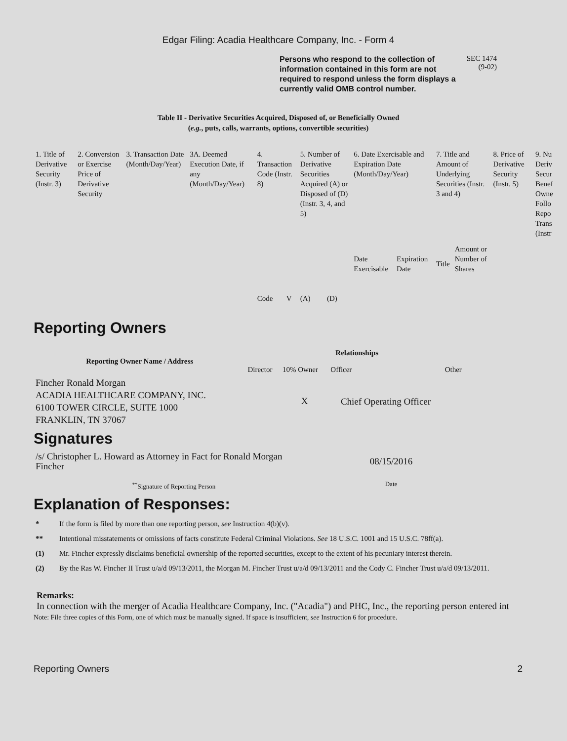Edgar Filing: Acadia Healthcare Company, Inc. - Form 4
Persons who respond to the collection of information contained in this form are not required to respond unless the form displays a currently valid OMB control number.
SEC 1474
(9-02)
Table II - Derivative Securities Acquired, Disposed of, or Beneficially Owned
(e.g., puts, calls, warrants, options, convertible securities)
| 1. Title of Derivative Security (Instr. 3) | 2. Conversion or Exercise Price of Derivative Security | 3. Transaction Date (Month/Day/Year) | 3A. Deemed Execution Date, if any (Month/Day/Year) | 4. Transaction Code (Instr. 8) | | 5. Number of Derivative Securities Acquired (A) or Disposed of (D) (Instr. 3, 4, and 5) | | 6. Date Exercisable and Expiration Date (Month/Day/Year) | | 7. Title and Amount of Underlying Securities (Instr. 3 and 4) | | 8. Price of Derivative Security (Instr. 5) | 9. Nu Deriv Secur Benef Owne Follo Repo Trans (Instr |
| | | | | Code | V | (A) | (D) | Date Exercisable | Expiration Date | Title | Amount or Number of Shares | | |
Reporting Owners
| Reporting Owner Name / Address | Relationships | | | |
| --- | --- | --- | --- | --- |
| | Director | 10% Owner | Officer | Other |
| Fincher Ronald Morgan ACADIA HEALTHCARE COMPANY, INC. 6100 TOWER CIRCLE, SUITE 1000 FRANKLIN, TN 37067 | | X | Chief Operating Officer | |
Signatures
| /s/ Christopher L. Howard as Attorney in Fact for Ronald Morgan Fincher | 08/15/2016 |
| <sup>**</sup> Signature of Reporting Person | Date |
Explanation of Responses:
| * | If the form is filed by more than one reporting person, see Instruction 4(b)(v). |
| ** | Intentional misstatements or omissions of facts constitute Federal Criminal Violations. See 18 U.S.C. 1001 and 15 U.S.C. 78ff(a). |
| (1) | Mr. Fincher expressly disclaims beneficial ownership of the reported securities, except to the extent of his pecuniary interest therein. |
| (2) | By the Ras W. Fincher II Trust u/a/d 09/13/2011, the Morgan M. Fincher Trust u/a/d 09/13/2011 and the Cody C. Fincher Trust u/a/d 09/13/2011. |
Remarks:
In connection with the merger of Acadia Healthcare Company, Inc. ("Acadia") and PHC, Inc., the reporting person entered int
Note: File three copies of this Form, one of which must be manually signed. If space is insufficient, see Instruction 6 for procedure.
Reporting Owners 2